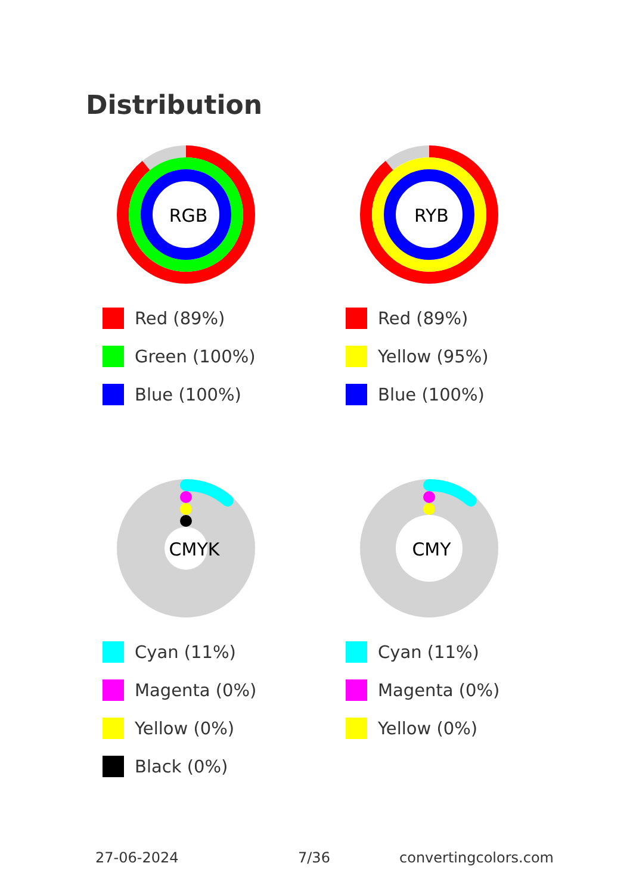Distribution
RGB
Red (89%)
Green (100%)
Blue (100%)
RYB
Red (89%)
Yellow (95%)
Blue (100%)
CMYK
Cyan (11%)
Magenta (0%)
Yellow (0%)
Black (0%)
CMY
Cyan (11%)
Magenta (0%)
Yellow (0%)
27-06-2024 7/36 convertingcolors.com